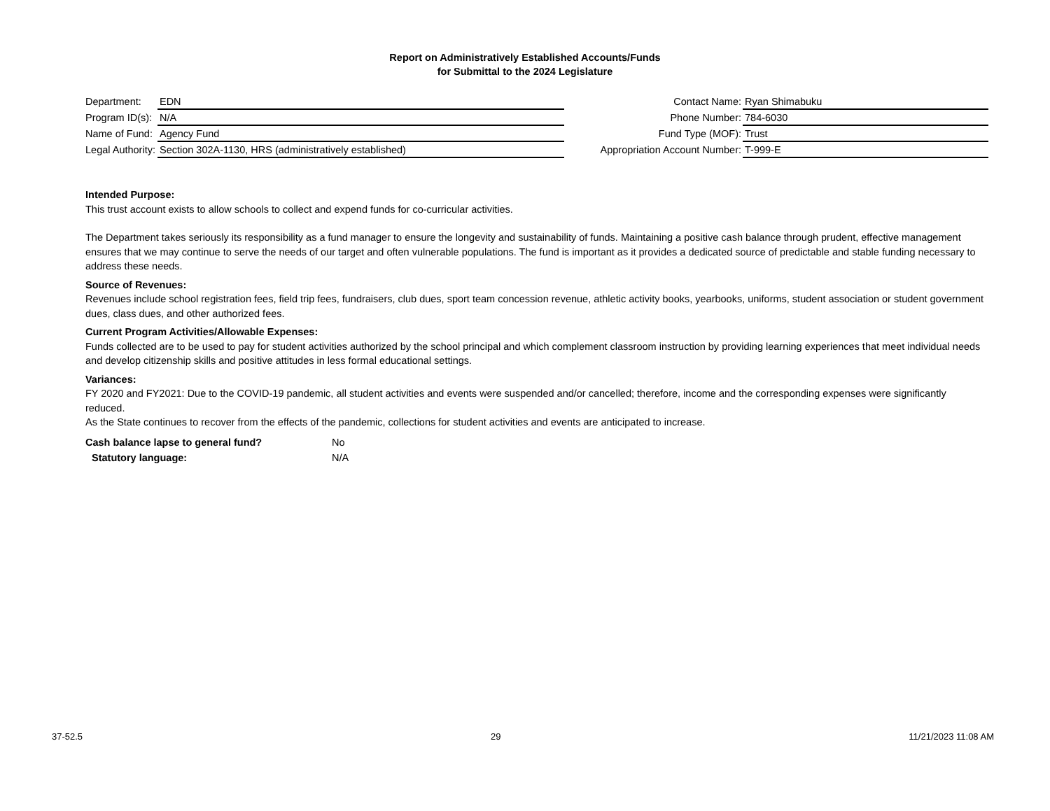Report on Administratively Established Accounts/Funds
for Submittal to the 2024 Legislature
| Department: | EDN |
| Program ID(s): | N/A |
| Name of Fund: | Agency Fund |
| Legal Authority: | Section 302A-1130, HRS (administratively established) |
| Contact Name: | Ryan Shimabuku |
| Phone Number: | 784-6030 |
| Fund Type (MOF): | Trust |
| Appropriation Account Number: | T-999-E |
Intended Purpose:
This trust account exists to allow schools to collect and expend funds for co-curricular activities.
The Department takes seriously its responsibility as a fund manager to ensure the longevity and sustainability of funds. Maintaining a positive cash balance through prudent, effective management ensures that we may continue to serve the needs of our target and often vulnerable populations. The fund is important as it provides a dedicated source of predictable and stable funding necessary to address these needs.
Source of Revenues:
Revenues include school registration fees, field trip fees, fundraisers, club dues, sport team concession revenue, athletic activity books, yearbooks, uniforms, student association or student government dues, class dues, and other authorized fees.
Current Program Activities/Allowable Expenses:
Funds collected are to be used to pay for student activities authorized by the school principal and which complement classroom instruction by providing learning experiences that meet individual needs and develop citizenship skills and positive attitudes in less formal educational settings.
Variances:
FY 2020 and FY2021: Due to the COVID-19 pandemic, all student activities and events were suspended and/or cancelled; therefore, income and the corresponding expenses were significantly reduced.
As the State continues to recover from the effects of the pandemic, collections for student activities and events are anticipated to increase.
Cash balance lapse to general fund? No
Statutory language: N/A
37-52.5 29 11/21/2023 11:08 AM